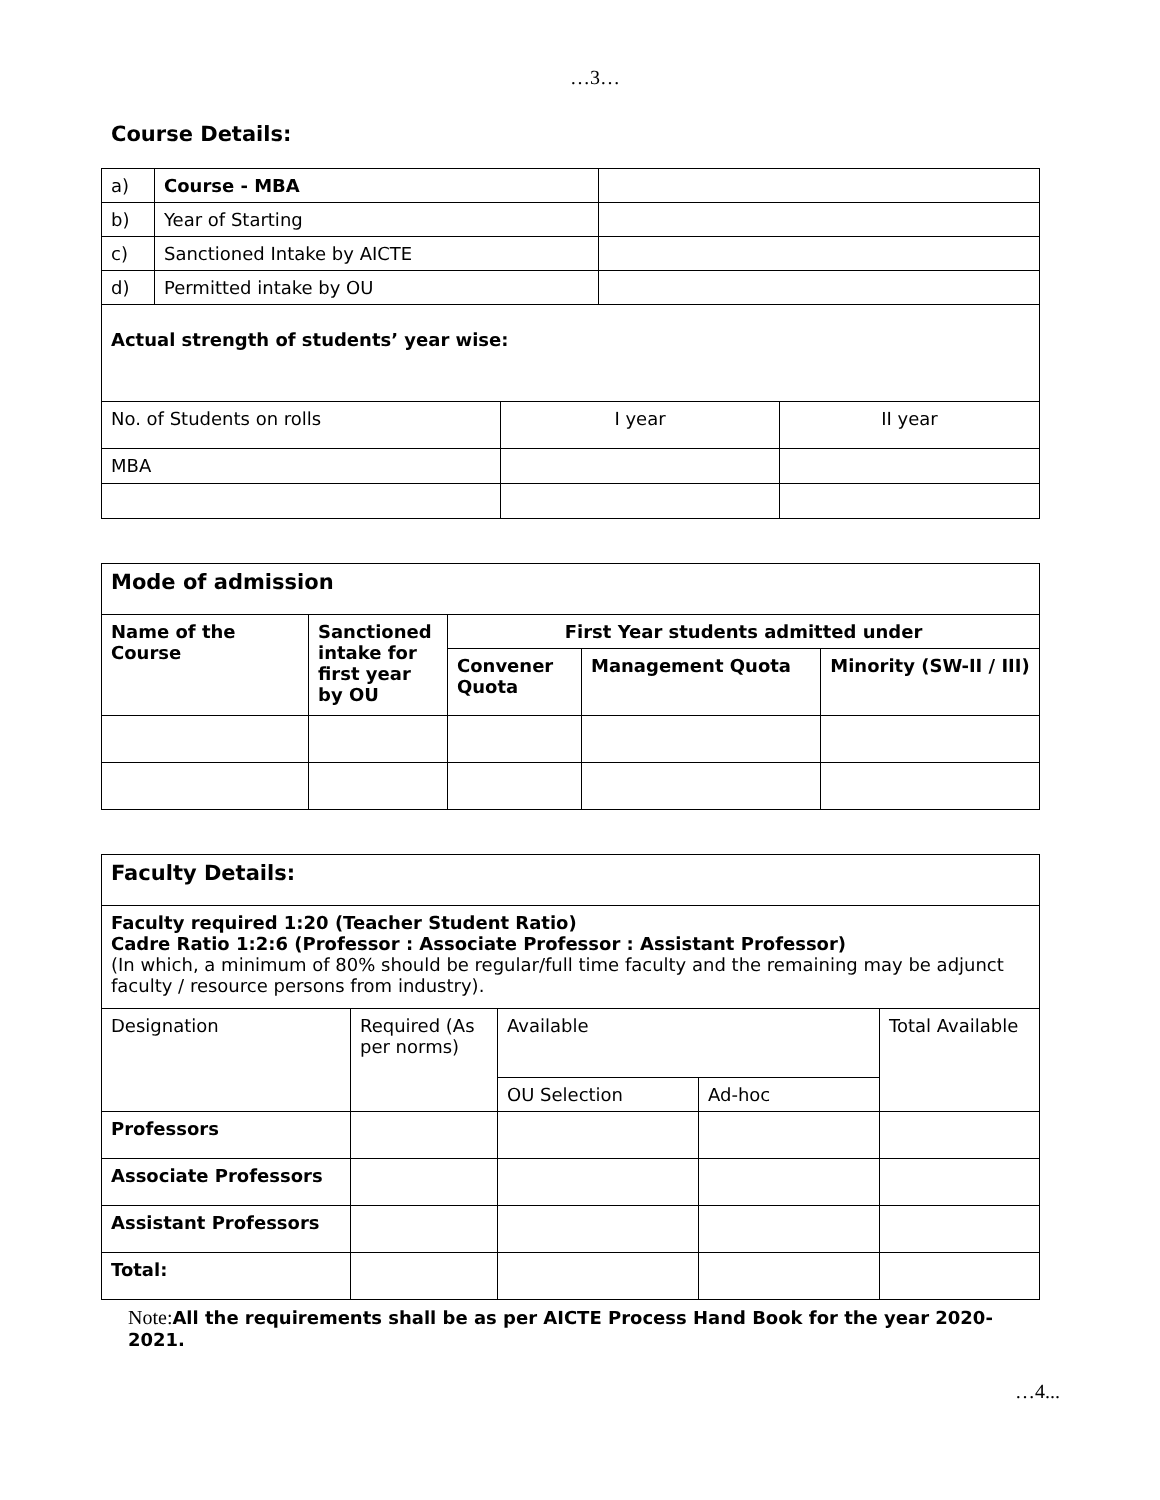…3…
Course Details:
| a) | Course - MBA | |
| b) | Year of Starting | |
| c) | Sanctioned Intake by AICTE | |
| d) | Permitted intake by OU | |
| Actual strength of students’ year wise: | | |
| No. of Students on rolls | I year | II year |
| MBA | | |
| Mode of admission | | | | |
| Name of the Course | Sanctioned intake for first year by OU | First Year students admitted under | | |
| | | Convener Quota | Management Quota | Minority (SW-II / III) |
| Faculty Details: | | | | |
| Faculty required 1:20 (Teacher Student Ratio) Cadre Ratio 1:2:6 (Professor : Associate Professor : Assistant Professor) (In which, a minimum of 80% should be regular/full time faculty and the remaining may be adjunct faculty / resource persons from industry). | | | | |
| Designation | Required (As per norms) | Available | | Total Available |
| | | OU Selection | Ad-hoc | |
| Professors | | | | |
| Associate Professors | | | | |
| Assistant Professors | | | | |
| Total: | | | | |
Note: All the requirements shall be as per AICTE Process Hand Book for the year 2020-2021.
…4...